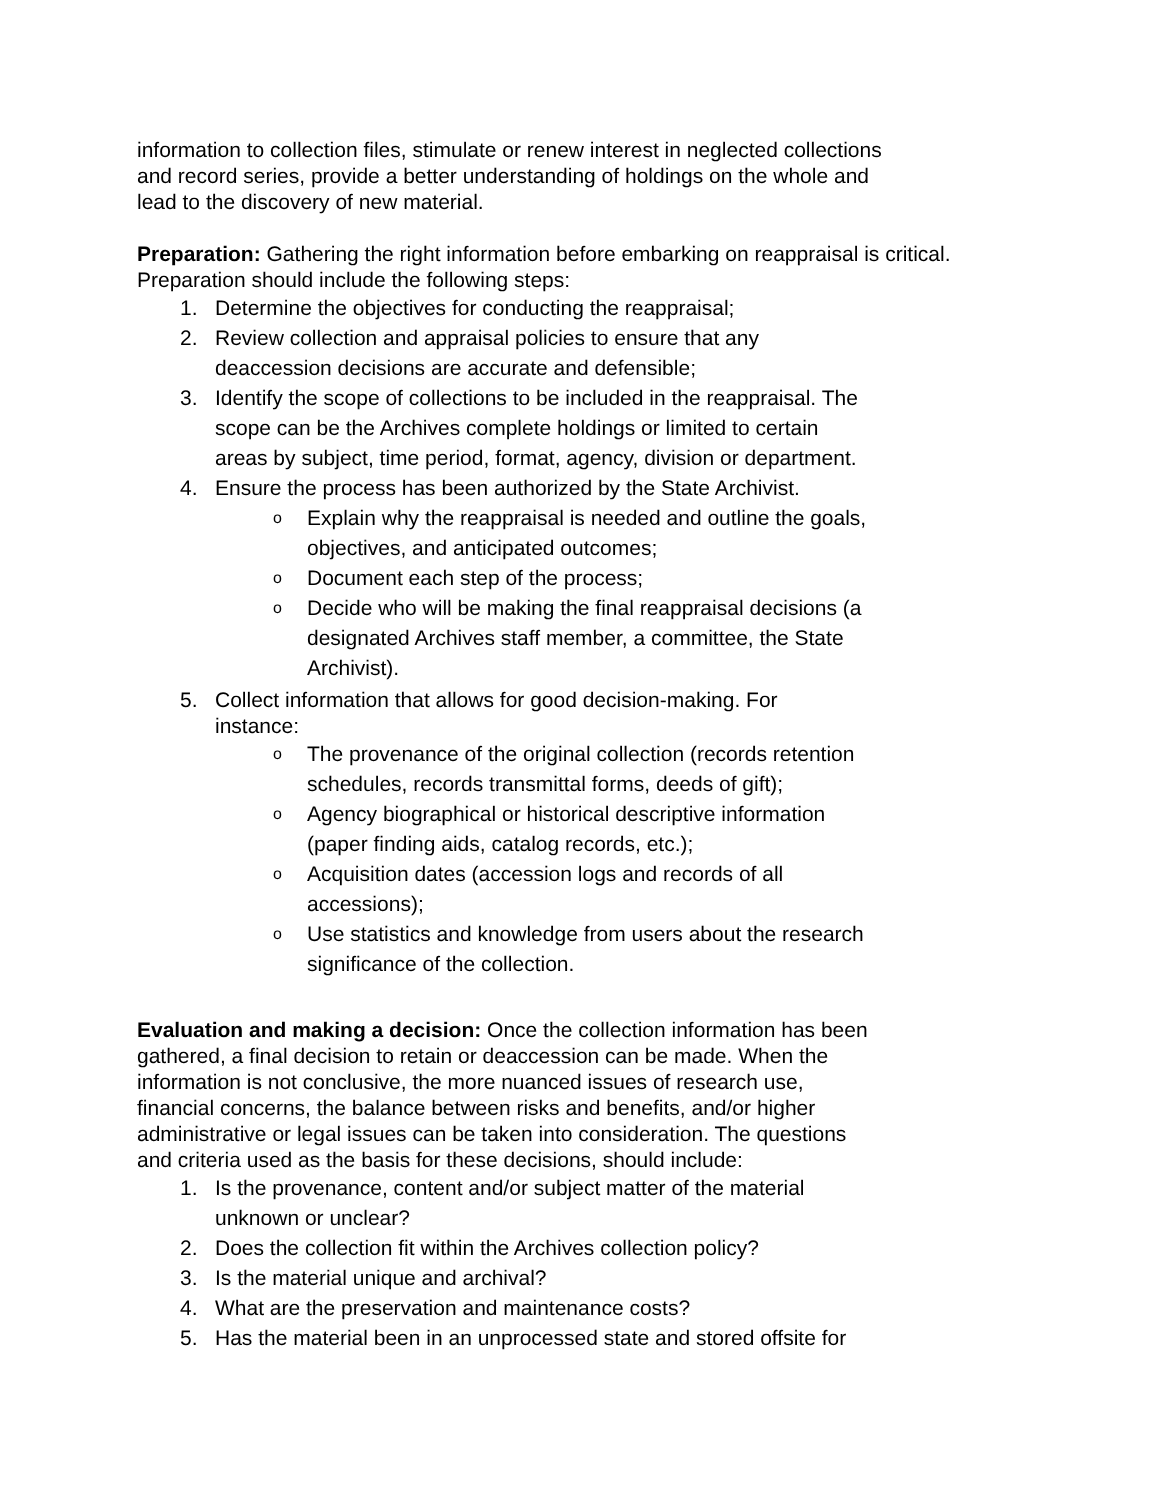information to collection files, stimulate or renew interest in neglected collections
and record series, provide a better understanding of holdings on the whole and
lead to the discovery of new material.
Preparation: Gathering the right information before embarking on reappraisal is critical.
Preparation should include the following steps:
1. Determine the objectives for conducting the reappraisal;
2. Review collection and appraisal policies to ensure that any
deaccession decisions are accurate and defensible;
3. Identify the scope of collections to be included in the reappraisal. The
scope can be the Archives complete holdings or limited to certain
areas by subject, time period, format, agency, division or department.
4. Ensure the process has been authorized by the State Archivist.
o Explain why the reappraisal is needed and outline the goals,
objectives, and anticipated outcomes;
o Document each step of the process;
o Decide who will be making the final reappraisal decisions (a
designated Archives staff member, a committee, the State
Archivist).
5. Collect information that allows for good decision-making. For
instance:
o The provenance of the original collection (records retention
schedules, records transmittal forms, deeds of gift);
o Agency biographical or historical descriptive information
(paper finding aids, catalog records, etc.);
o Acquisition dates (accession logs and records of all
accessions);
o Use statistics and knowledge from users about the research
significance of the collection.
Evaluation and making a decision: Once the collection information has been
gathered, a final decision to retain or deaccession can be made. When the
information is not conclusive, the more nuanced issues of research use,
financial concerns, the balance between risks and benefits, and/or higher
administrative or legal issues can be taken into consideration. The questions
and criteria used as the basis for these decisions, should include:
1. Is the provenance, content and/or subject matter of the material
unknown or unclear?
2. Does the collection fit within the Archives collection policy?
3. Is the material unique and archival?
4. What are the preservation and maintenance costs?
5. Has the material been in an unprocessed state and stored offsite for